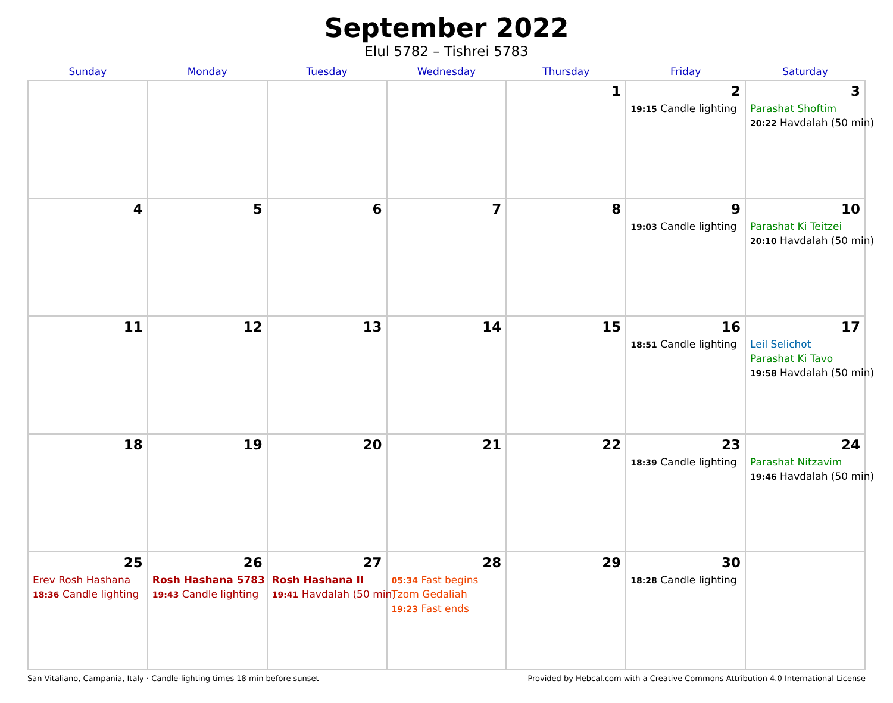September 2022
Elul 5782 – Tishrei 5783
| Sunday | Monday | Tuesday | Wednesday | Thursday | Friday | Saturday |
| --- | --- | --- | --- | --- | --- | --- |
| | | | | 1 | 2 19:15 Candle lighting | 3 Parashat Shoftim 20:22 Havdalah (50 min) |
| 4 | 5 | 6 | 7 | 8 | 9 19:03 Candle lighting | 10 Parashat Ki Teitzei 20:10 Havdalah (50 min) |
| 11 | 12 | 13 | 14 | 15 | 16 18:51 Candle lighting | 17 Leil Selichot Parashat Ki Tavo 19:58 Havdalah (50 min) |
| 18 | 19 | 20 | 21 | 22 | 23 18:39 Candle lighting | 24 Parashat Nitzavim 19:46 Havdalah (50 min) |
| 25 Erev Rosh Hashana 18:36 Candle lighting | 26 Rosh Hashana 5783 19:43 Candle lighting | 27 Rosh Hashana II 19:41 Havdalah (50 min) | 28 05:34 Fast begins Tzom Gedaliah 19:23 Fast ends | 29 | 30 18:28 Candle lighting | |
San Vitaliano, Campania, Italy · Candle-lighting times 18 min before sunset Provided by Hebcal.com with a Creative Commons Attribution 4.0 International License